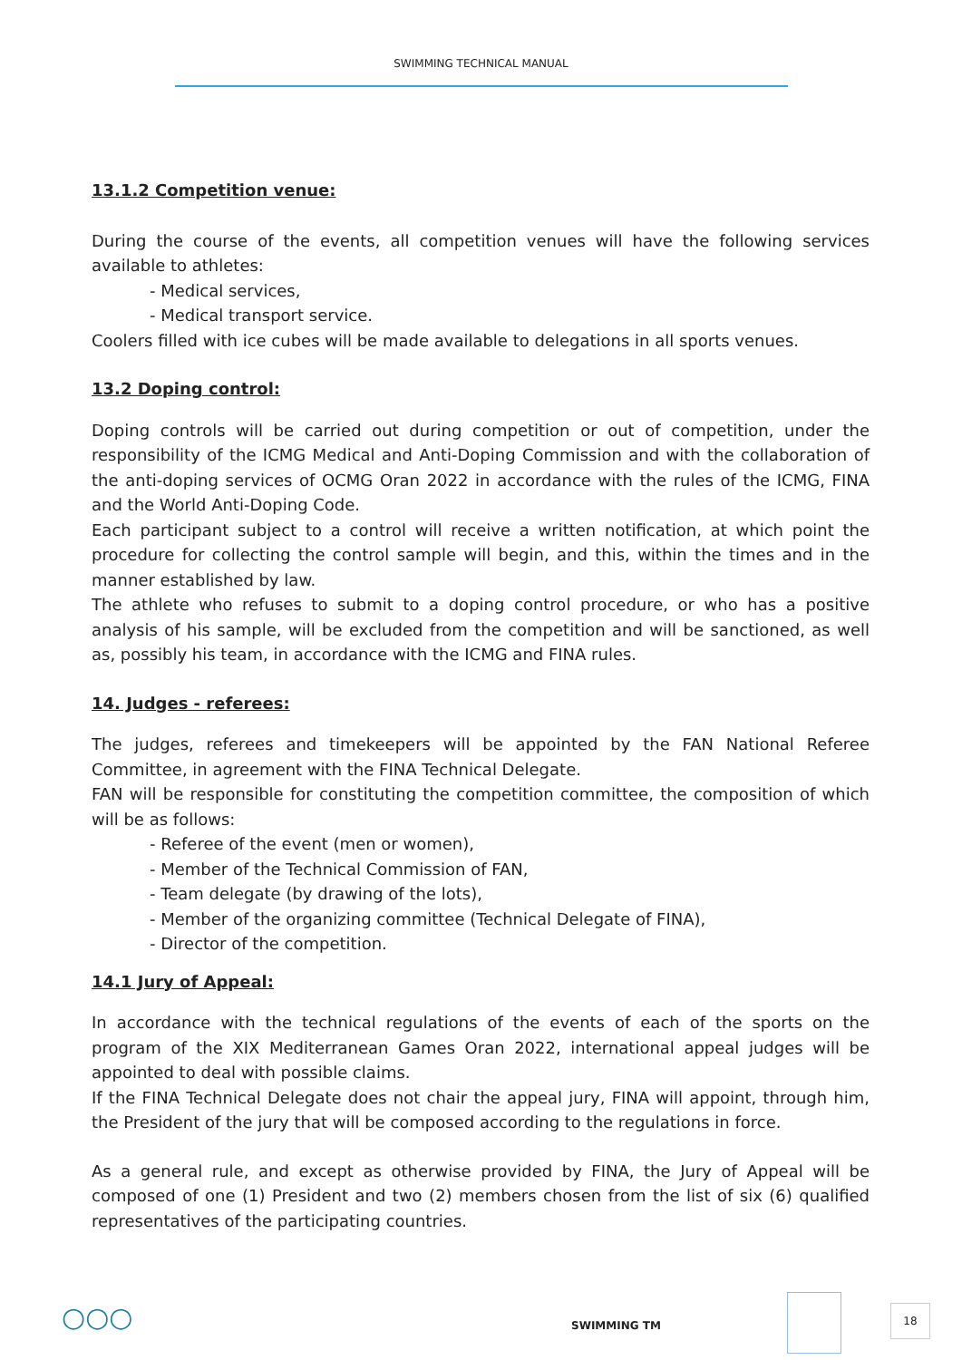SWIMMING TECHNICAL MANUAL
13.1.2 Competition venue:
During the course of the events, all competition venues will have the following services available to athletes:
- Medical services,
- Medical transport service.
Coolers filled with ice cubes will be made available to delegations in all sports venues.
13.2 Doping control:
Doping controls will be carried out during competition or out of competition, under the responsibility of the ICMG Medical and Anti-Doping Commission and with the collaboration of the anti-doping services of OCMG Oran 2022 in accordance with the rules of the ICMG, FINA and the World Anti-Doping Code.
Each participant subject to a control will receive a written notification, at which point the procedure for collecting the control sample will begin, and this, within the times and in the manner established by law.
The athlete who refuses to submit to a doping control procedure, or who has a positive analysis of his sample, will be excluded from the competition and will be sanctioned, as well as, possibly his team, in accordance with the ICMG and FINA rules.
14. Judges - referees:
The judges, referees and timekeepers will be appointed by the FAN National Referee Committee, in agreement with the FINA Technical Delegate.
FAN will be responsible for constituting the competition committee, the composition of which will be as follows:
- Referee of the event (men or women),
- Member of the Technical Commission of FAN,
- Team delegate (by drawing of the lots),
- Member of the organizing committee (Technical Delegate of FINA),
- Director of the competition.
14.1 Jury of Appeal:
In accordance with the technical regulations of the events of each of the sports on the program of the XIX Mediterranean Games Oran 2022, international appeal judges will be appointed to deal with possible claims.
If the FINA Technical Delegate does not chair the appeal jury, FINA will appoint, through him, the President of the jury that will be composed according to the regulations in force.
As a general rule, and except as otherwise provided by FINA, the Jury of Appeal will be composed of one (1) President and two (2) members chosen from the list of six (6) qualified representatives of the participating countries.
○○○ SWIMMING TM
18